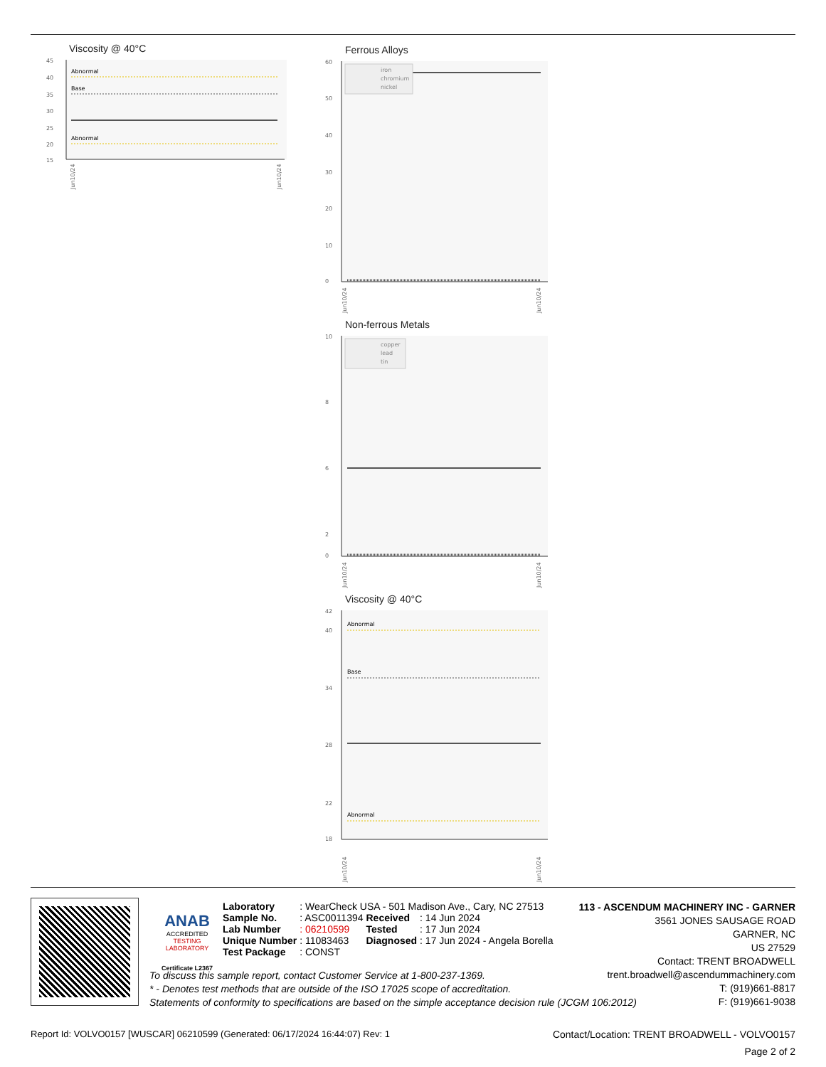Viscosity @ 40°C
45
40
35
30
25
20
15
Abnormal
Base
Abnormal
Jun10/24
Jun10/24
Ferrous Alloys
60
50
40
30
20
10
0
iron
chromium
nickel
Jun10/24
Jun10/24
Non-ferrous Metals
10
8
6
2
0
copper
lead
tin
Jun10/24
Jun10/24
Viscosity @ 40°C
42
40
34
28
22
18
Abnormal
Base
Abnormal
Jun10/24
Jun10/24
ANAB
ACCREDITED
TESTING LABORATORY
Certificate L2367
| Laboratory | : WearCheck USA - 501 Madison Ave., Cary, NC 27513 | | |
| Sample No. | : ASC0011394 | Received | : 14 Jun 2024 |
| Lab Number | : 06210599 | Tested | : 17 Jun 2024 |
| Unique Number | : 11083463 | Diagnosed | : 17 Jun 2024 - Angela Borella |
| Test Package | : CONST | | |
113 - ASCENDUM MACHINERY INC - GARNER
3561 JONES SAUSAGE ROAD
GARNER, NC
US 27529
Contact: TRENT BROADWELL
trent.broadwell@ascendummachinery.com
T: (919)661-8817
F: (919)661-9038
To discuss this sample report, contact Customer Service at 1-800-237-1369.
* - Denotes test methods that are outside of the ISO 17025 scope of accreditation.
Statements of conformity to specifications are based on the simple acceptance decision rule (JCGM 106:2012)
Report Id: VOLVO0157 [WUSCAR] 06210599 (Generated: 06/17/2024 16:44:07) Rev: 1 Contact/Location: TRENT BROADWELL - VOLVO0157
Page 2 of 2